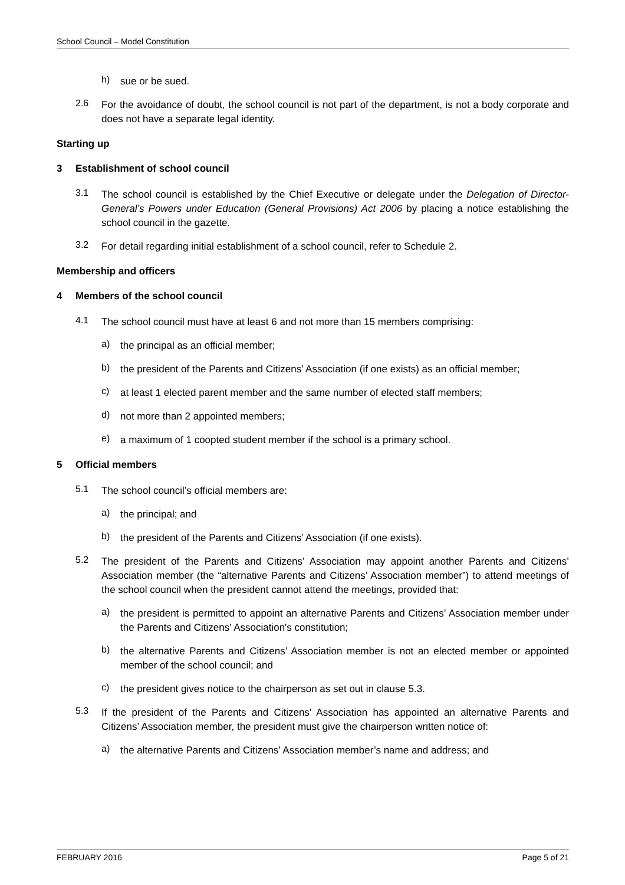School Council – Model Constitution
h)
sue or be sued.
2.6
For the avoidance of doubt, the school council is not part of the department, is not a body corporate and does not have a separate legal identity.
Starting up
3 Establishment of school council
3.1
The school council is established by the Chief Executive or delegate under the Delegation of Director-General’s Powers under Education (General Provisions) Act 2006 by placing a notice establishing the school council in the gazette.
3.2
For detail regarding initial establishment of a school council, refer to Schedule 2.
Membership and officers
4 Members of the school council
4.1
The school council must have at least 6 and not more than 15 members comprising:
a)
the principal as an official member;
b)
the president of the Parents and Citizens’ Association (if one exists) as an official member;
c)
at least 1 elected parent member and the same number of elected staff members;
d)
not more than 2 appointed members;
e)
a maximum of 1 coopted student member if the school is a primary school.
5 Official members
5.1
The school council’s official members are:
a)
the principal; and
b)
the president of the Parents and Citizens’ Association (if one exists).
5.2
The president of the Parents and Citizens’ Association may appoint another Parents and Citizens’ Association member (the “alternative Parents and Citizens’ Association member”) to attend meetings of the school council when the president cannot attend the meetings, provided that:
a)
the president is permitted to appoint an alternative Parents and Citizens’ Association member under the Parents and Citizens’ Association's constitution;
b)
the alternative Parents and Citizens’ Association member is not an elected member or appointed member of the school council; and
c)
the president gives notice to the chairperson as set out in clause 5.3.
5.3
If the president of the Parents and Citizens’ Association has appointed an alternative Parents and Citizens’ Association member, the president must give the chairperson written notice of:
a)
the alternative Parents and Citizens’ Association member’s name and address; and
FEBRUARY 2016 Page 5 of 21